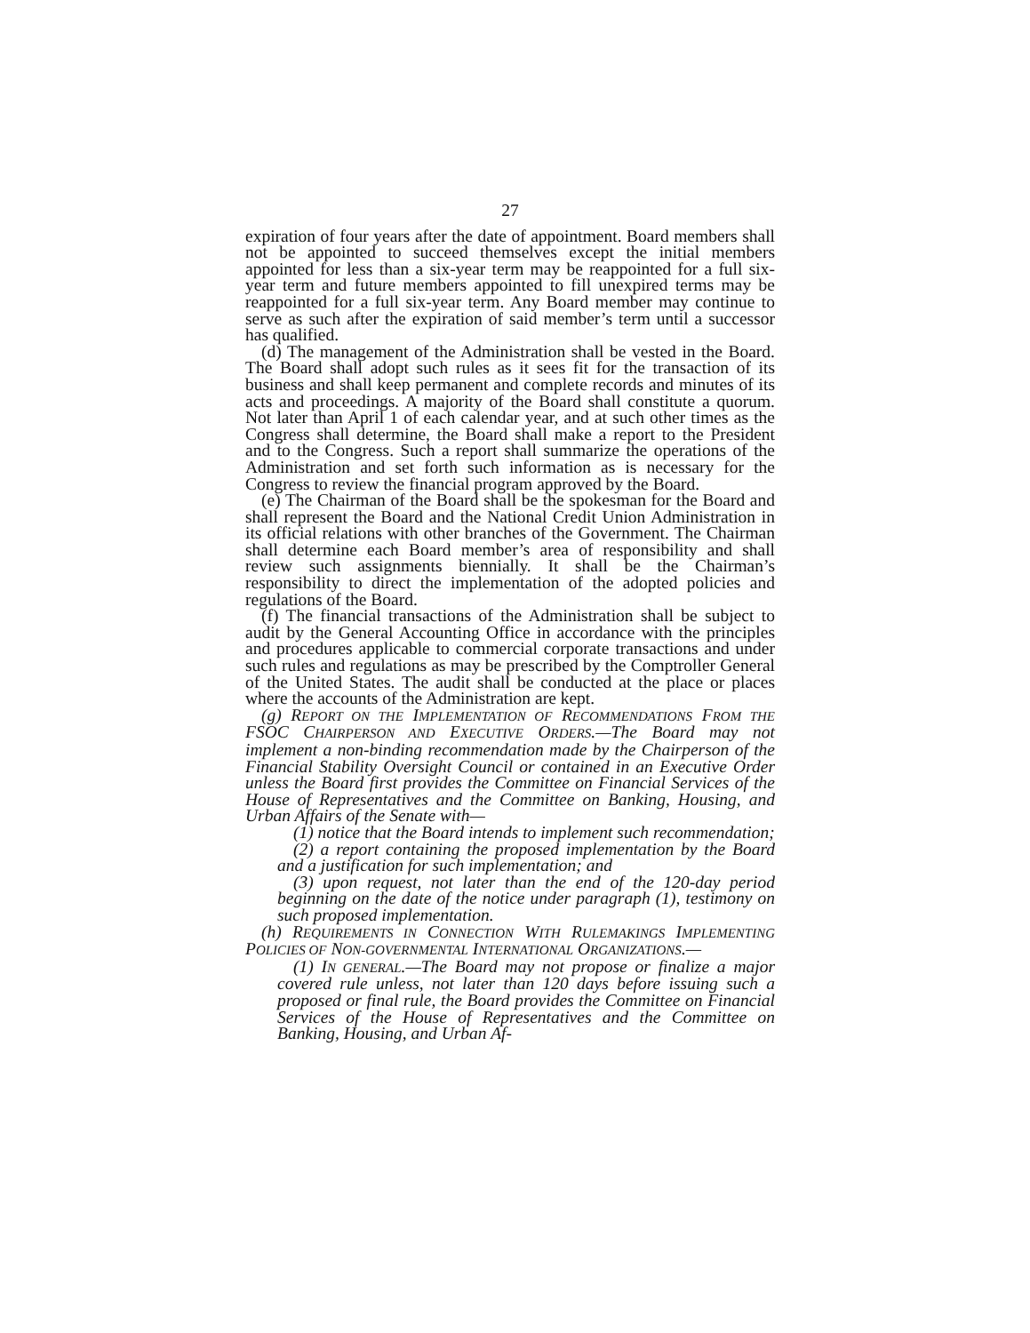27
expiration of four years after the date of appointment. Board members shall not be appointed to succeed themselves except the initial members appointed for less than a six-year term may be reappointed for a full six-year term and future members appointed to fill unexpired terms may be reappointed for a full six-year term. Any Board member may continue to serve as such after the expiration of said member’s term until a successor has qualified.
(d) The management of the Administration shall be vested in the Board. The Board shall adopt such rules as it sees fit for the transaction of its business and shall keep permanent and complete records and minutes of its acts and proceedings. A majority of the Board shall constitute a quorum. Not later than April 1 of each calendar year, and at such other times as the Congress shall determine, the Board shall make a report to the President and to the Congress. Such a report shall summarize the operations of the Administration and set forth such information as is necessary for the Congress to review the financial program approved by the Board.
(e) The Chairman of the Board shall be the spokesman for the Board and shall represent the Board and the National Credit Union Administration in its official relations with other branches of the Government. The Chairman shall determine each Board member’s area of responsibility and shall review such assignments biennially. It shall be the Chairman’s responsibility to direct the implementation of the adopted policies and regulations of the Board.
(f) The financial transactions of the Administration shall be subject to audit by the General Accounting Office in accordance with the principles and procedures applicable to commercial corporate transactions and under such rules and regulations as may be prescribed by the Comptroller General of the United States. The audit shall be conducted at the place or places where the accounts of the Administration are kept.
(g) REPORT ON THE IMPLEMENTATION OF RECOMMENDATIONS FROM THE FSOC CHAIRPERSON AND EXECUTIVE ORDERS.—The Board may not implement a non-binding recommendation made by the Chairperson of the Financial Stability Oversight Council or contained in an Executive Order unless the Board first provides the Committee on Financial Services of the House of Representatives and the Committee on Banking, Housing, and Urban Affairs of the Senate with—
(1) notice that the Board intends to implement such recommendation;
(2) a report containing the proposed implementation by the Board and a justification for such implementation; and
(3) upon request, not later than the end of the 120-day period beginning on the date of the notice under paragraph (1), testimony on such proposed implementation.
(h) REQUIREMENTS IN CONNECTION WITH RULEMAKINGS IMPLEMENTING POLICIES OF NON-GOVERNMENTAL INTERNATIONAL ORGANIZATIONS.—
(1) IN GENERAL.—The Board may not propose or finalize a major covered rule unless, not later than 120 days before issuing such a proposed or final rule, the Board provides the Committee on Financial Services of the House of Representatives and the Committee on Banking, Housing, and Urban Af-